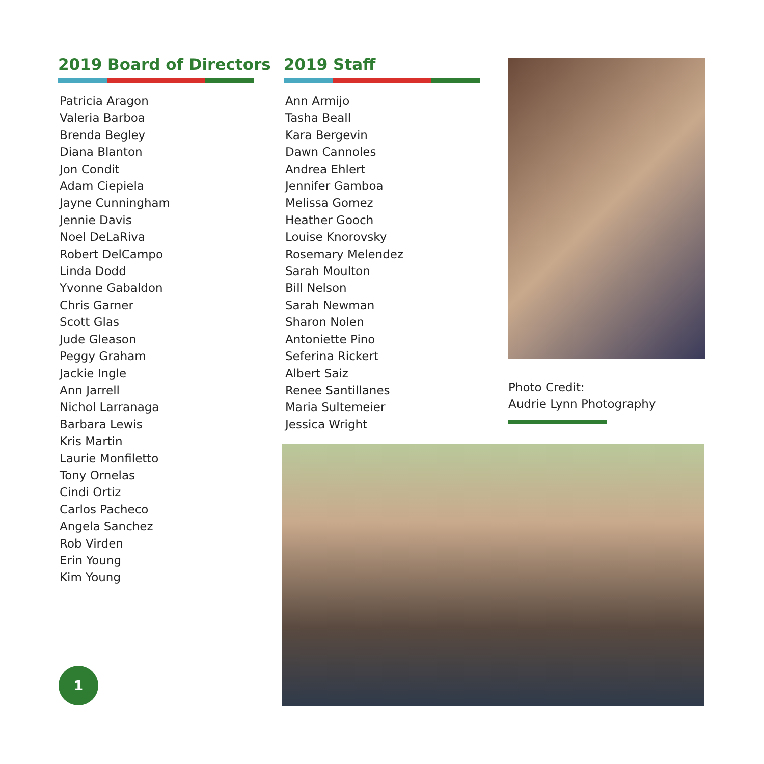2019 Board of Directors
Patricia Aragon
Valeria Barboa
Brenda Begley
Diana Blanton
Jon Condit
Adam Ciepiela
Jayne Cunningham
Jennie Davis
Noel DeLaRiva
Robert DelCampo
Linda Dodd
Yvonne Gabaldon
Chris Garner
Scott Glas
Jude Gleason
Peggy Graham
Jackie Ingle
Ann Jarrell
Nichol Larranaga
Barbara Lewis
Kris Martin
Laurie Monfiletto
Tony Ornelas
Cindi Ortiz
Carlos Pacheco
Angela Sanchez
Rob Virden
Erin Young
Kim Young
2019 Staff
Ann Armijo
Tasha Beall
Kara Bergevin
Dawn Cannoles
Andrea Ehlert
Jennifer Gamboa
Melissa Gomez
Heather Gooch
Louise Knorovsky
Rosemary Melendez
Sarah Moulton
Bill Nelson
Sarah Newman
Sharon Nolen
Antoniette Pino
Seferina Rickert
Albert Saiz
Renee Santillanes
Maria Sultemeier
Jessica Wright
Photo Credit:
Audrie Lynn Photography
1